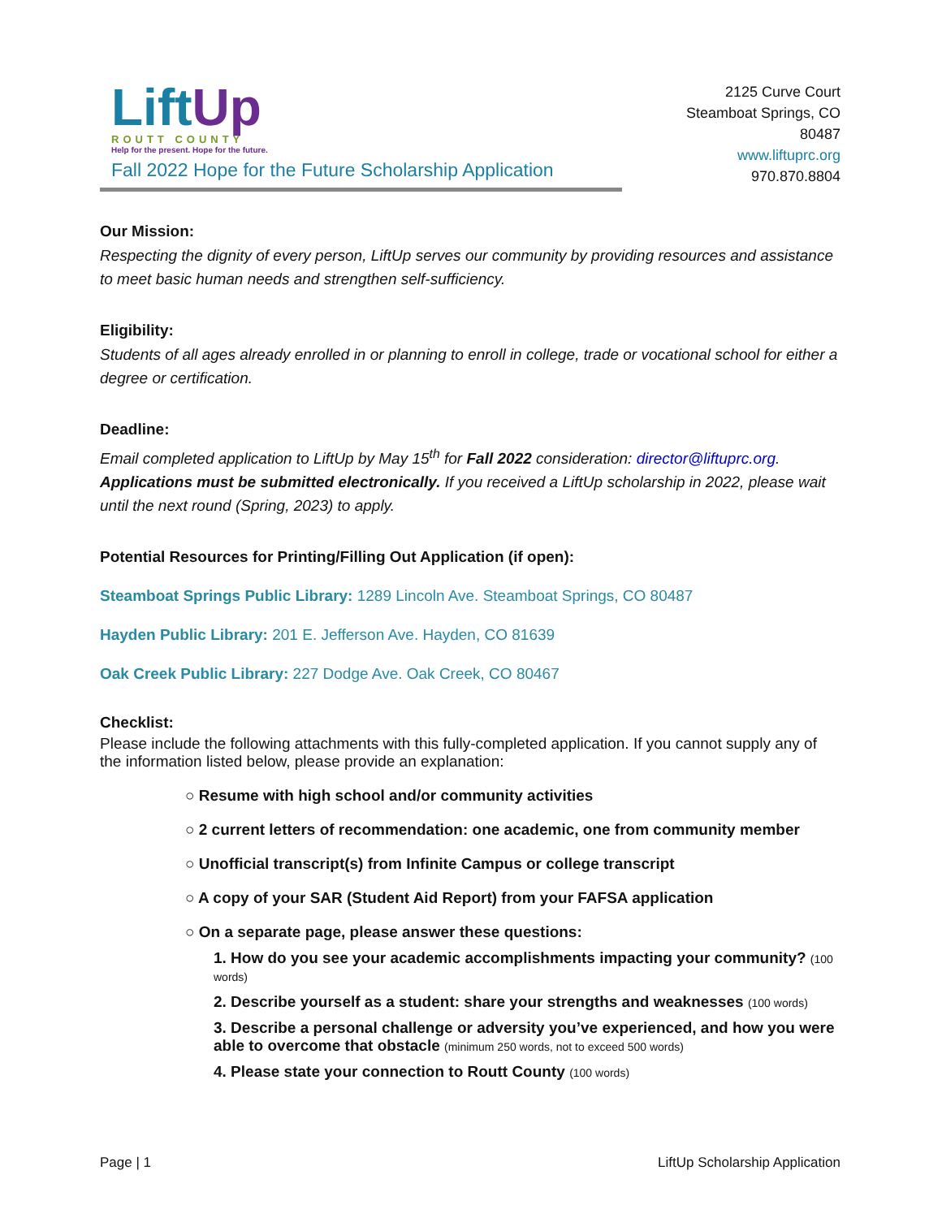Lift Up
ROUTT COUNTY
Help for the present. Hope for the future.
Fall 2022 Hope for the Future Scholarship Application
2125 Curve Court
Steamboat Springs, CO
80487
www.liftuprc.org
970.870.8804
Our Mission:
Respecting the dignity of every person, LiftUp serves our community by providing resources and assistance to meet basic human needs and strengthen self-sufficiency.
Eligibility:
Students of all ages already enrolled in or planning to enroll in college, trade or vocational school for either a degree or certification.
Deadline:
Email completed application to LiftUp by May 15<sup>th</sup> for Fall 2022 consideration: director@liftuprc.org. Applications must be submitted electronically. If you received a LiftUp scholarship in 2022, please wait until the next round (Spring, 2023) to apply.
Potential Resources for Printing/Filling Out Application (if open):
Steamboat Springs Public Library: 1289 Lincoln Ave. Steamboat Springs, CO 80487
Hayden Public Library: 201 E. Jefferson Ave. Hayden, CO 81639
Oak Creek Public Library: 227 Dodge Ave. Oak Creek, CO 80467
Checklist:
Please include the following attachments with this fully-completed application. If you cannot supply any of the information listed below, please provide an explanation:
○ Resume with high school and/or community activities
○ 2 current letters of recommendation: one academic, one from community member
○ Unofficial transcript(s) from Infinite Campus or college transcript
○ A copy of your SAR (Student Aid Report) from your FAFSA application
○ On a separate page, please answer these questions:
1. How do you see your academic accomplishments impacting your community? (100 words)
2. Describe yourself as a student: share your strengths and weaknesses (100 words)
3. Describe a personal challenge or adversity you’ve experienced, and how you were able to overcome that obstacle (minimum 250 words, not to exceed 500 words)
4. Please state your connection to Routt County (100 words)
Page | 1 LiftUp Scholarship Application